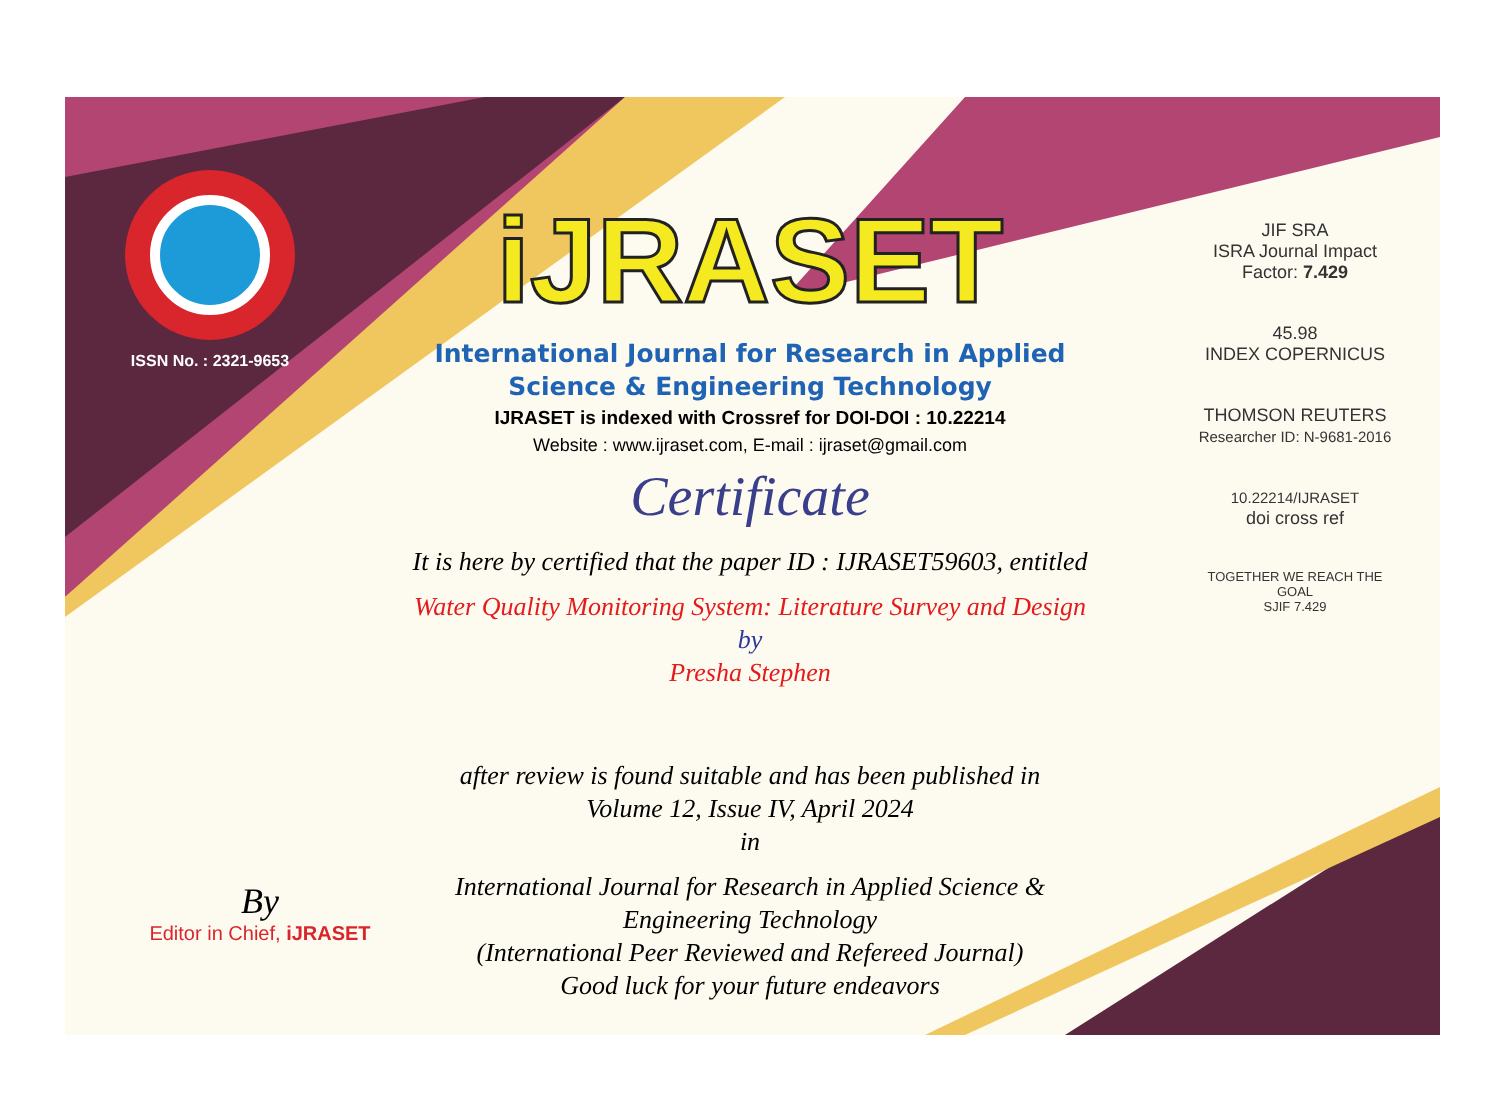ISSN No. : 2321-9653
iJRASET
International Journal for Research in Applied
Science & Engineering Technology
IJRASET is indexed with Crossref for DOI-DOI : 10.22214
Website : www.ijraset.com, E-mail : ijraset@gmail.com
Certificate
It is here by certified that the paper ID : IJRASET59603, entitled
Water Quality Monitoring System: Literature Survey and Design
by
Presha Stephen
after review is found suitable and has been published in
Volume 12, Issue IV, April 2024
in
International Journal for Research in Applied Science &
Engineering Technology
(International Peer Reviewed and Refereed Journal)
Good luck for your future endeavors
JIF SRA
ISRA Journal Impact
Factor: 7.429
45.98
INDEX COPERNICUS
THOMSON REUTERS
Researcher ID: N-9681-2016
10.22214/IJRASET
doi cross ref
TOGETHER WE REACH THE GOAL
SJIF 7.429
By
Editor in Chief, iJRASET